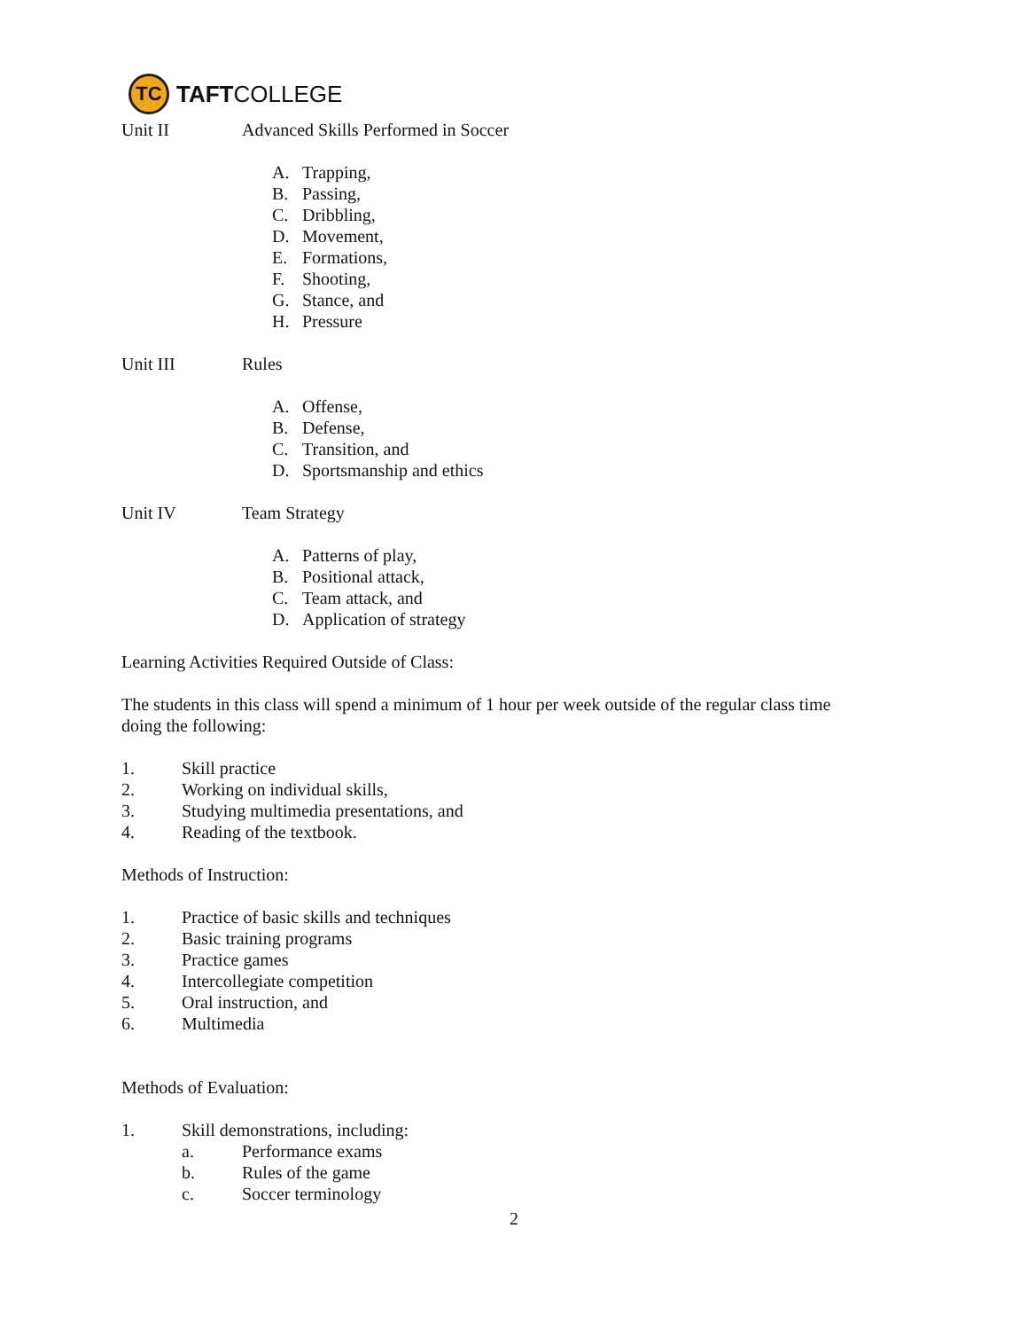TC
TAFT COLLEGE
Unit II Advanced Skills Performed in Soccer
A. Trapping,
B. Passing,
C. Dribbling,
D. Movement,
E. Formations,
F. Shooting,
G. Stance, and
H. Pressure
Unit III Rules
A. Offense,
B. Defense,
C. Transition, and
D. Sportsmanship and ethics
Unit IV Team Strategy
A. Patterns of play,
B. Positional attack,
C. Team attack, and
D. Application of strategy
Learning Activities Required Outside of Class:
The students in this class will spend a minimum of 1 hour per week outside of the regular class time doing the following:
1. Skill practice
2. Working on individual skills,
3. Studying multimedia presentations, and
4. Reading of the textbook.
Methods of Instruction:
1. Practice of basic skills and techniques
2. Basic training programs
3. Practice games
4. Intercollegiate competition
5. Oral instruction, and
6. Multimedia
Methods of Evaluation:
1. Skill demonstrations, including:
a. Performance exams
b. Rules of the game
c. Soccer terminology
2